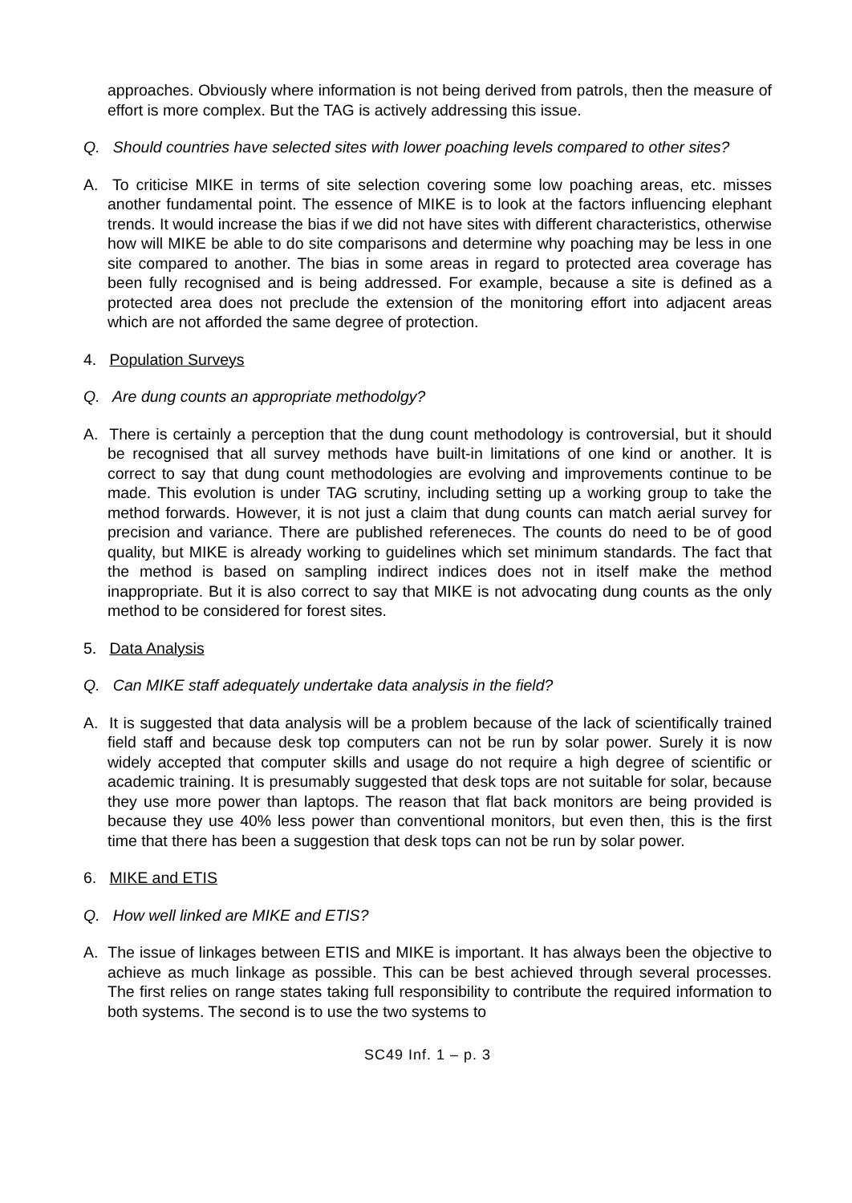approaches. Obviously where information is not being derived from patrols, then the measure of effort is more complex. But the TAG is actively addressing this issue.
Q. Should countries have selected sites with lower poaching levels compared to other sites?
A. To criticise MIKE in terms of site selection covering some low poaching areas, etc. misses another fundamental point. The essence of MIKE is to look at the factors influencing elephant trends. It would increase the bias if we did not have sites with different characteristics, otherwise how will MIKE be able to do site comparisons and determine why poaching may be less in one site compared to another. The bias in some areas in regard to protected area coverage has been fully recognised and is being addressed. For example, because a site is defined as a protected area does not preclude the extension of the monitoring effort into adjacent areas which are not afforded the same degree of protection.
4. Population Surveys
Q. Are dung counts an appropriate methodolgy?
A. There is certainly a perception that the dung count methodology is controversial, but it should be recognised that all survey methods have built-in limitations of one kind or another. It is correct to say that dung count methodologies are evolving and improvements continue to be made. This evolution is under TAG scrutiny, including setting up a working group to take the method forwards. However, it is not just a claim that dung counts can match aerial survey for precision and variance. There are published refereneces. The counts do need to be of good quality, but MIKE is already working to guidelines which set minimum standards. The fact that the method is based on sampling indirect indices does not in itself make the method inappropriate. But it is also correct to say that MIKE is not advocating dung counts as the only method to be considered for forest sites.
5. Data Analysis
Q. Can MIKE staff adequately undertake data analysis in the field?
A. It is suggested that data analysis will be a problem because of the lack of scientifically trained field staff and because desk top computers can not be run by solar power. Surely it is now widely accepted that computer skills and usage do not require a high degree of scientific or academic training. It is presumably suggested that desk tops are not suitable for solar, because they use more power than laptops. The reason that flat back monitors are being provided is because they use 40% less power than conventional monitors, but even then, this is the first time that there has been a suggestion that desk tops can not be run by solar power.
6. MIKE and ETIS
Q. How well linked are MIKE and ETIS?
A. The issue of linkages between ETIS and MIKE is important. It has always been the objective to achieve as much linkage as possible. This can be best achieved through several processes. The first relies on range states taking full responsibility to contribute the required information to both systems. The second is to use the two systems to
SC49 Inf. 1 – p. 3